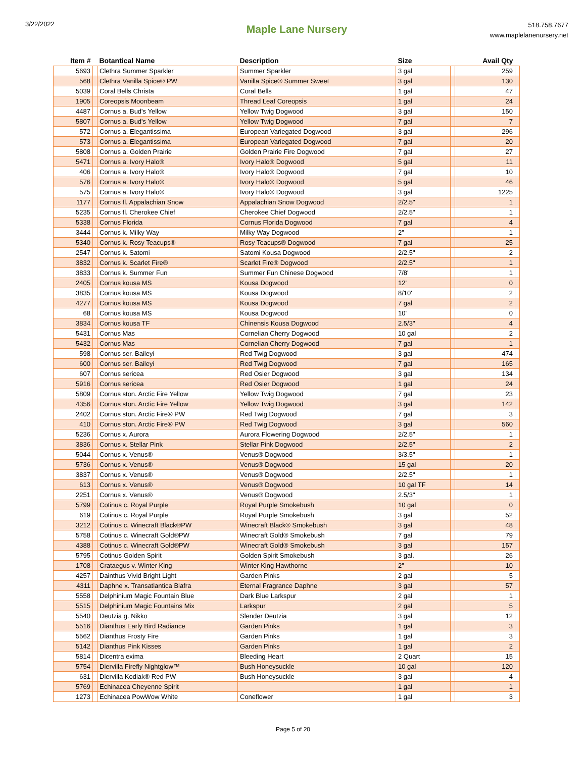3/22/2022
Maple Lane Nursery
518.758.7677
www.maplelanenursery.net
| Item # | | Botantical Name | Description | Size | | Avail Qty | |
| --- | --- | --- | --- | --- | --- | --- | --- |
| 5693 | | Clethra Summer Sparkler | Summer Sparkler | 3 gal | | 259 | |
| 568 | | Clethra Vanilla Spice® PW | Vanilla Spice® Summer Sweet | 3 gal | | 130 | |
| 5039 | | Coral Bells Christa | Coral Bells | 1 gal | | 47 | |
| 1905 | | Coreopsis Moonbeam | Thread Leaf Coreopsis | 1 gal | | 24 | |
| 4487 | | Cornus a. Bud's Yellow | Yellow Twig Dogwood | 3 gal | | 150 | |
| 5807 | | Cornus a. Bud's Yellow | Yellow Twig Dogwood | 7 gal | | 7 | |
| 572 | | Cornus a. Elegantissima | European Variegated Dogwood | 3 gal | | 296 | |
| 573 | | Cornus a. Elegantissima | European Variegated Dogwood | 7 gal | | 20 | |
| 5808 | | Cornus a. Golden Prairie | Golden Prairie Fire Dogwood | 7 gal | | 27 | |
| 5471 | | Cornus a. Ivory Halo® | Ivory Halo® Dogwood | 5 gal | | 11 | |
| 406 | | Cornus a. Ivory Halo® | Ivory Halo® Dogwood | 7 gal | | 10 | |
| 576 | | Cornus a. Ivory Halo® | Ivory Halo® Dogwood | 5 gal | | 46 | |
| 575 | | Cornus a. Ivory Halo® | Ivory Halo® Dogwood | 3 gal | | 1225 | |
| 1177 | | Cornus fl. Appalachian Snow | Appalachian Snow Dogwood | 2/2.5" | | 1 | |
| 5235 | | Cornus fl. Cherokee Chief | Cherokee Chief Dogwood | 2/2.5" | | 1 | |
| 5338 | | Cornus Florida | Cornus Florida Dogwood | 7 gal | | 4 | |
| 3444 | | Cornus k. Milky Way | Milky Way Dogwood | 2" | | 1 | |
| 5340 | | Cornus k. Rosy Teacups® | Rosy Teacups® Dogwood | 7 gal | | 25 | |
| 2547 | | Cornus k. Satomi | Satomi Kousa Dogwood | 2/2.5" | | 2 | |
| 3832 | | Cornus k. Scarlet Fire® | Scarlet Fire® Dogwood | 2/2.5" | | 1 | |
| 3833 | | Cornus k. Summer Fun | Summer Fun Chinese Dogwood | 7/8' | | 1 | |
| 2405 | | Cornus kousa MS | Kousa Dogwood | 12' | | 0 | |
| 3835 | | Cornus kousa MS | Kousa Dogwood | 8/10' | | 2 | |
| 4277 | | Cornus kousa MS | Kousa Dogwood | 7 gal | | 2 | |
| 68 | | Cornus kousa MS | Kousa Dogwood | 10' | | 0 | |
| 3834 | | Cornus kousa TF | Chinensis Kousa Dogwood | 2.5/3" | | 4 | |
| 5431 | | Cornus Mas | Cornelian Cherry Dogwood | 10 gal | | 2 | |
| 5432 | | Cornus Mas | Cornelian Cherry Dogwood | 7 gal | | 1 | |
| 598 | | Cornus ser. Baileyi | Red Twig Dogwood | 3 gal | | 474 | |
| 600 | | Cornus ser. Baileyi | Red Twig Dogwood | 7 gal | | 165 | |
| 607 | | Cornus sericea | Red Osier Dogwood | 3 gal | | 134 | |
| 5916 | | Cornus sericea | Red Osier Dogwood | 1 gal | | 24 | |
| 5809 | | Cornus ston. Arctic Fire Yellow | Yellow Twig Dogwood | 7 gal | | 23 | |
| 4356 | | Cornus ston. Arctic Fire Yellow | Yellow Twig Dogwood | 3 gal | | 142 | |
| 2402 | | Cornus ston. Arctic Fire® PW | Red Twig Dogwood | 7 gal | | 3 | |
| 410 | | Cornus ston. Arctic Fire® PW | Red Twig Dogwood | 3 gal | | 560 | |
| 5236 | | Cornus x. Aurora | Aurora Flowering Dogwood | 2/2.5" | | 1 | |
| 3836 | | Cornus x. Stellar Pink | Stellar Pink Dogwood | 2/2.5" | | 2 | |
| 5044 | | Cornus x. Venus® | Venus® Dogwood | 3/3.5" | | 1 | |
| 5736 | | Cornus x. Venus® | Venus® Dogwood | 15 gal | | 20 | |
| 3837 | | Cornus x. Venus® | Venus® Dogwood | 2/2.5" | | 1 | |
| 613 | | Cornus x. Venus® | Venus® Dogwood | 10 gal TF | | 14 | |
| 2251 | | Cornus x. Venus® | Venus® Dogwood | 2.5/3" | | 1 | |
| 5799 | | Cotinus c. Royal Purple | Royal Purple Smokebush | 10 gal | | 0 | |
| 619 | | Cotinus c. Royal Purple | Royal Purple Smokebush | 3 gal | | 52 | |
| 3212 | | Cotinus c. Winecraft Black®PW | Winecraft Black® Smokebush | 3 gal | | 48 | |
| 5758 | | Cotinus c. Winecraft Gold®PW | Winecraft Gold® Smokebush | 7 gal | | 79 | |
| 4388 | | Cotinus c. Winecraft Gold®PW | Winecraft Gold® Smokebush | 3 gal | | 157 | |
| 5795 | | Cotinus Golden Spirit | Golden Spirit Smokebush | 3 gal. | | 26 | |
| 1708 | | Crataegus v. Winter King | Winter King Hawthorne | 2" | | 10 | |
| 4257 | | Dainthus Vivid Bright Light | Garden Pinks | 2 gal | | 5 | |
| 4311 | | Daphne x. Transatlantica Blafra | Eternal Fragrance Daphne | 3 gal | | 57 | |
| 5558 | | Delphinium Magic Fountain Blue | Dark Blue Larkspur | 2 gal | | 1 | |
| 5515 | | Delphinium Magic Fountains Mix | Larkspur | 2 gal | | 5 | |
| 5540 | | Deutzia g. Nikko | Slender Deutzia | 3 gal | | 12 | |
| 5516 | | Dianthus Early Bird Radiance | Garden Pinks | 1 gal | | 3 | |
| 5562 | | Dianthus Frosty Fire | Garden Pinks | 1 gal | | 3 | |
| 5142 | | Dianthus Pink Kisses | Garden Pinks | 1 gal | | 2 | |
| 5814 | | Dicentra exima | Bleeding Heart | 2 Quart | | 15 | |
| 5754 | | Diervilla Firefly Nightglow™ | Bush Honeysuckle | 10 gal | | 120 | |
| 631 | | Diervilla Kodiak® Red PW | Bush Honeysuckle | 3 gal | | 4 | |
| 5769 | | Echinacea Cheyenne Spirit | | 1 gal | | 1 | |
| 1273 | | Echinacea PowWow White | Coneflower | 1 gal | | 3 | |
Page 5 of 20